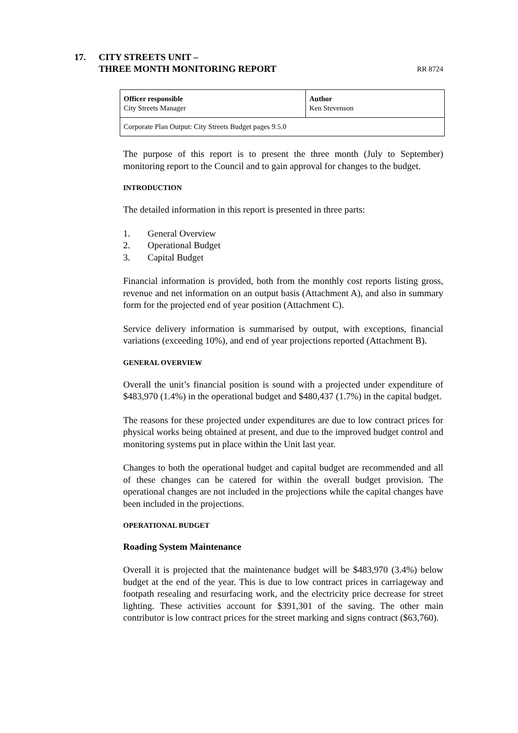17. CITY STREETS UNIT –
THREE MONTH MONITORING REPORT
RR 8724
| Officer responsible City Streets Manager | Author Ken Stevenson |
| Corporate Plan Output: City Streets Budget pages 9.5.0 | |
The purpose of this report is to present the three month (July to September) monitoring report to the Council and to gain approval for changes to the budget.
INTRODUCTION
The detailed information in this report is presented in three parts:
1. General Overview
2. Operational Budget
3. Capital Budget
Financial information is provided, both from the monthly cost reports listing gross, revenue and net information on an output basis (Attachment A), and also in summary form for the projected end of year position (Attachment C).
Service delivery information is summarised by output, with exceptions, financial variations (exceeding 10%), and end of year projections reported (Attachment B).
GENERAL OVERVIEW
Overall the unit’s financial position is sound with a projected under expenditure of $483,970 (1.4%) in the operational budget and $480,437 (1.7%) in the capital budget.
The reasons for these projected under expenditures are due to low contract prices for physical works being obtained at present, and due to the improved budget control and monitoring systems put in place within the Unit last year.
Changes to both the operational budget and capital budget are recommended and all of these changes can be catered for within the overall budget provision. The operational changes are not included in the projections while the capital changes have been included in the projections.
OPERATIONAL BUDGET
Roading System Maintenance
Overall it is projected that the maintenance budget will be $483,970 (3.4%) below budget at the end of the year. This is due to low contract prices in carriageway and footpath resealing and resurfacing work, and the electricity price decrease for street lighting. These activities account for $391,301 of the saving. The other main contributor is low contract prices for the street marking and signs contract ($63,760).